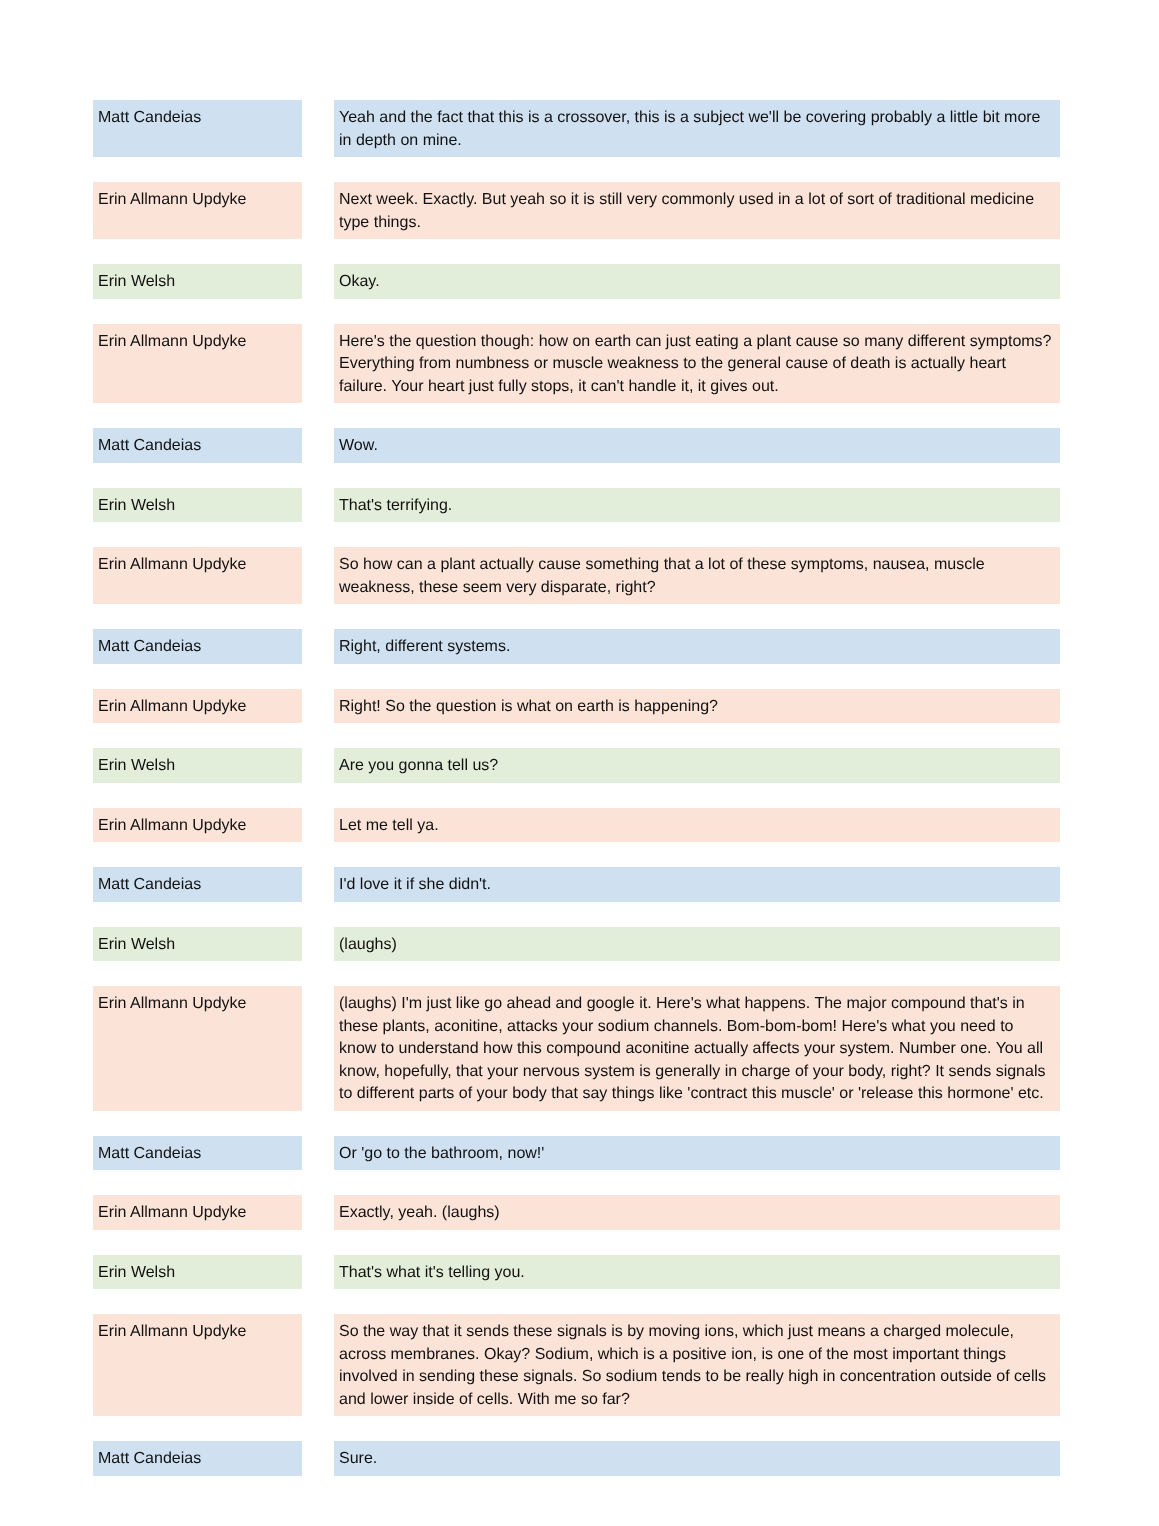| Matt Candeias | | Yeah and the fact that this is a crossover, this is a subject we'll be covering probably a little bit more in depth on mine. |
| Erin Allmann Updyke | | Next week. Exactly. But yeah so it is still very commonly used in a lot of sort of traditional medicine type things. |
| Erin Welsh | | Okay. |
| Erin Allmann Updyke | | Here's the question though: how on earth can just eating a plant cause so many different symptoms? Everything from numbness or muscle weakness to the general cause of death is actually heart failure. Your heart just fully stops, it can't handle it, it gives out. |
| Matt Candeias | | Wow. |
| Erin Welsh | | That's terrifying. |
| Erin Allmann Updyke | | So how can a plant actually cause something that a lot of these symptoms, nausea, muscle weakness, these seem very disparate, right? |
| Matt Candeias | | Right, different systems. |
| Erin Allmann Updyke | | Right! So the question is what on earth is happening? |
| Erin Welsh | | Are you gonna tell us? |
| Erin Allmann Updyke | | Let me tell ya. |
| Matt Candeias | | I'd love it if she didn't. |
| Erin Welsh | | (laughs) |
| Erin Allmann Updyke | | (laughs) I'm just like go ahead and google it. Here's what happens. The major compound that's in these plants, aconitine, attacks your sodium channels. Bom-bom-bom! Here's what you need to know to understand how this compound aconitine actually affects your system. Number one. You all know, hopefully, that your nervous system is generally in charge of your body, right? It sends signals to different parts of your body that say things like 'contract this muscle' or 'release this hormone' etc. |
| Matt Candeias | | Or 'go to the bathroom, now!' |
| Erin Allmann Updyke | | Exactly, yeah. (laughs) |
| Erin Welsh | | That's what it's telling you. |
| Erin Allmann Updyke | | So the way that it sends these signals is by moving ions, which just means a charged molecule, across membranes. Okay? Sodium, which is a positive ion, is one of the most important things involved in sending these signals. So sodium tends to be really high in concentration outside of cells and lower inside of cells. With me so far? |
| Matt Candeias | | Sure. |